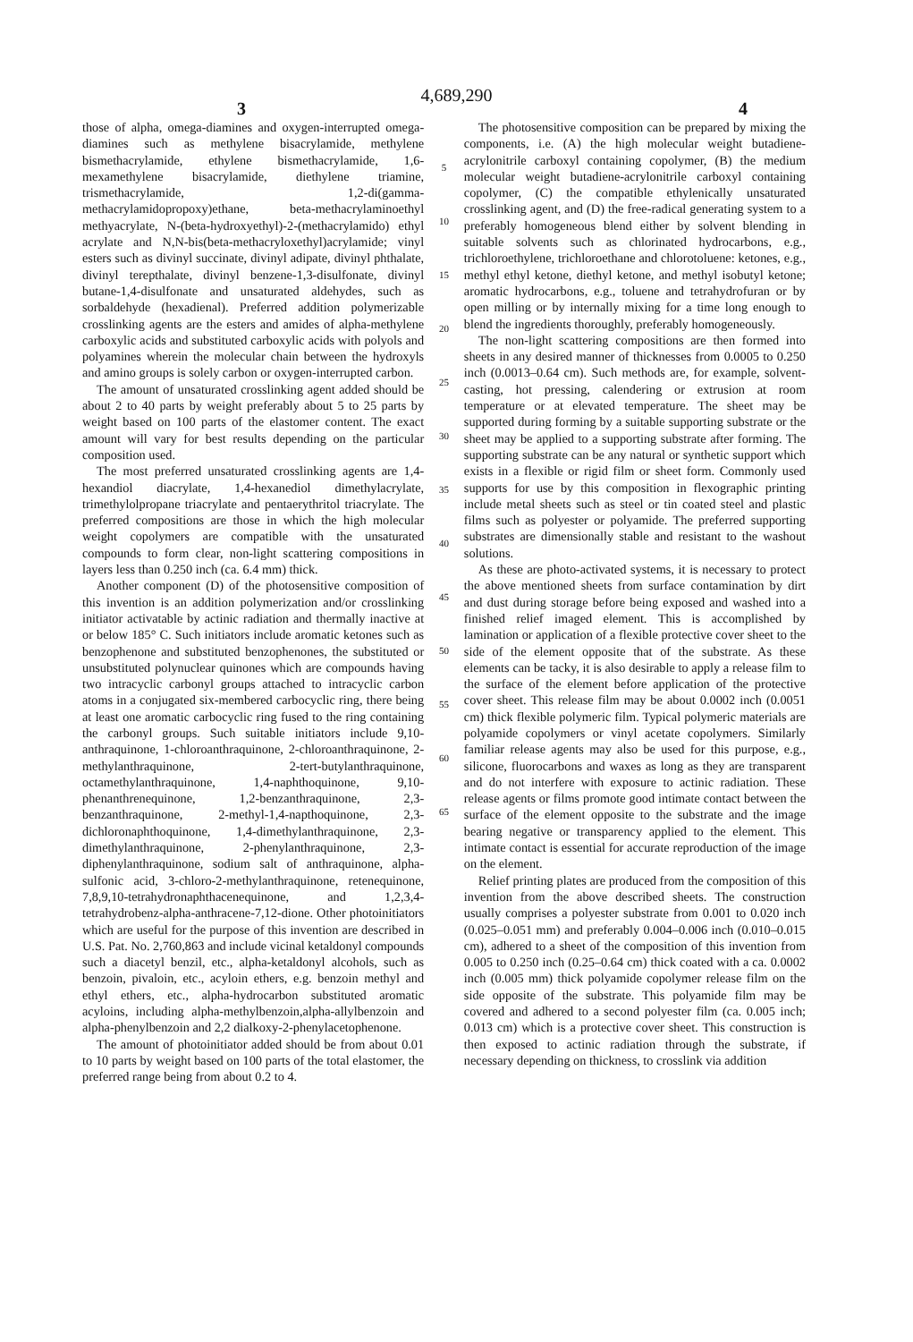4,689,290
3 4
those of alpha, omega-diamines and oxygen-interrupted omega-diamines such as methylene bisacrylamide, methylene bismethacrylamide, ethylene bismethacrylamide, 1,6-mexamethylene bisacrylamide, diethylene triamine, trismethacrylamide, 1,2-di(gamma-methacrylamidopropoxy)ethane, beta-methacrylaminoethyl methyacrylate, N-(beta-hydroxyethyl)-2-(methacrylamido) ethyl acrylate and N,N-bis(beta-methacryloxethyl)acrylamide; vinyl esters such as divinyl succinate, divinyl adipate, divinyl phthalate, divinyl terepthalate, divinyl benzene-1,3-disulfonate, divinyl butane-1,4-disulfonate and unsaturated aldehydes, such as sorbaldehyde (hexadienal). Preferred addition polymerizable crosslinking agents are the esters and amides of alpha-methylene carboxylic acids and substituted carboxylic acids with polyols and polyamines wherein the molecular chain between the hydroxyls and amino groups is solely carbon or oxygen-interrupted carbon.
The amount of unsaturated crosslinking agent added should be about 2 to 40 parts by weight preferably about 5 to 25 parts by weight based on 100 parts of the elastomer content. The exact amount will vary for best results depending on the particular composition used.
The most preferred unsaturated crosslinking agents are 1,4-hexandiol diacrylate, 1,4-hexanediol dimethylacrylate, trimethylolpropane triacrylate and pentaerythritol triacrylate. The preferred compositions are those in which the high molecular weight copolymers are compatible with the unsaturated compounds to form clear, non-light scattering compositions in layers less than 0.250 inch (ca. 6.4 mm) thick.
Another component (D) of the photosensitive composition of this invention is an addition polymerization and/or crosslinking initiator activatable by actinic radiation and thermally inactive at or below 185° C. Such initiators include aromatic ketones such as benzophenone and substituted benzophenones, the substituted or unsubstituted polynuclear quinones which are compounds having two intracyclic carbonyl groups attached to intracyclic carbon atoms in a conjugated six-membered carbocyclic ring, there being at least one aromatic carbocyclic ring fused to the ring containing the carbonyl groups. Such suitable initiators include 9,10-anthraquinone, 1-chloroanthraquinone, 2-chloroanthraquinone, 2-methylanthraquinone, 2-tert-butylanthraquinone, octamethylanthraquinone, 1,4-naphthoquinone, 9,10-phenanthrenequinone, 1,2-benzanthraquinone, 2,3-benzanthraquinone, 2-methyl-1,4-napthoquinone, 2,3-dichloronaphthoquinone, 1,4-dimethylanthraquinone, 2,3-dimethylanthraquinone, 2-phenylanthraquinone, 2,3-diphenylanthraquinone, sodium salt of anthraquinone, alpha-sulfonic acid, 3-chloro-2-methylanthraquinone, retenequinone, 7,8,9,10-tetrahydronaphthacenequinone, and 1,2,3,4-tetrahydrobenz-alpha-anthracene-7,12-dione. Other photoinitiators which are useful for the purpose of this invention are described in U.S. Pat. No. 2,760,863 and include vicinal ketaldonyl compounds such a diacetyl benzil, etc., alpha-ketaldonyl alcohols, such as benzoin, pivaloin, etc., acyloin ethers, e.g. benzoin methyl and ethyl ethers, etc., alpha-hydrocarbon substituted aromatic acyloins, including alpha-methylbenzoin,alpha-allylbenzoin and alpha-phenylbenzoin and 2,2 dialkoxy-2-phenylacetophenone.
The amount of photoinitiator added should be from about 0.01 to 10 parts by weight based on 100 parts of the total elastomer, the preferred range being from about 0.2 to 4.
5
10
15
20
25
30
35
40
45
50
55
60
65
The photosensitive composition can be prepared by mixing the components, i.e. (A) the high molecular weight butadiene-acrylonitrile carboxyl containing copolymer, (B) the medium molecular weight butadiene-acrylonitrile carboxyl containing copolymer, (C) the compatible ethylenically unsaturated crosslinking agent, and (D) the free-radical generating system to a preferably homogeneous blend either by solvent blending in suitable solvents such as chlorinated hydrocarbons, e.g., trichloroethylene, trichloroethane and chlorotoluene: ketones, e.g., methyl ethyl ketone, diethyl ketone, and methyl isobutyl ketone; aromatic hydrocarbons, e.g., toluene and tetrahydrofuran or by open milling or by internally mixing for a time long enough to blend the ingredients thoroughly, preferably homogeneously.
The non-light scattering compositions are then formed into sheets in any desired manner of thicknesses from 0.0005 to 0.250 inch (0.0013–0.64 cm). Such methods are, for example, solvent-casting, hot pressing, calendering or extrusion at room temperature or at elevated temperature. The sheet may be supported during forming by a suitable supporting substrate or the sheet may be applied to a supporting substrate after forming. The supporting substrate can be any natural or synthetic support which exists in a flexible or rigid film or sheet form. Commonly used supports for use by this composition in flexographic printing include metal sheets such as steel or tin coated steel and plastic films such as polyester or polyamide. The preferred supporting substrates are dimensionally stable and resistant to the washout solutions.
As these are photo-activated systems, it is necessary to protect the above mentioned sheets from surface contamination by dirt and dust during storage before being exposed and washed into a finished relief imaged element. This is accomplished by lamination or application of a flexible protective cover sheet to the side of the element opposite that of the substrate. As these elements can be tacky, it is also desirable to apply a release film to the surface of the element before application of the protective cover sheet. This release film may be about 0.0002 inch (0.0051 cm) thick flexible polymeric film. Typical polymeric materials are polyamide copolymers or vinyl acetate copolymers. Similarly familiar release agents may also be used for this purpose, e.g., silicone, fluorocarbons and waxes as long as they are transparent and do not interfere with exposure to actinic radiation. These release agents or films promote good intimate contact between the surface of the element opposite to the substrate and the image bearing negative or transparency applied to the element. This intimate contact is essential for accurate reproduction of the image on the element.
Relief printing plates are produced from the composition of this invention from the above described sheets. The construction usually comprises a polyester substrate from 0.001 to 0.020 inch (0.025–0.051 mm) and preferably 0.004–0.006 inch (0.010–0.015 cm), adhered to a sheet of the composition of this invention from 0.005 to 0.250 inch (0.25–0.64 cm) thick coated with a ca. 0.0002 inch (0.005 mm) thick polyamide copolymer release film on the side opposite of the substrate. This polyamide film may be covered and adhered to a second polyester film (ca. 0.005 inch; 0.013 cm) which is a protective cover sheet. This construction is then exposed to actinic radiation through the substrate, if necessary depending on thickness, to crosslink via addition